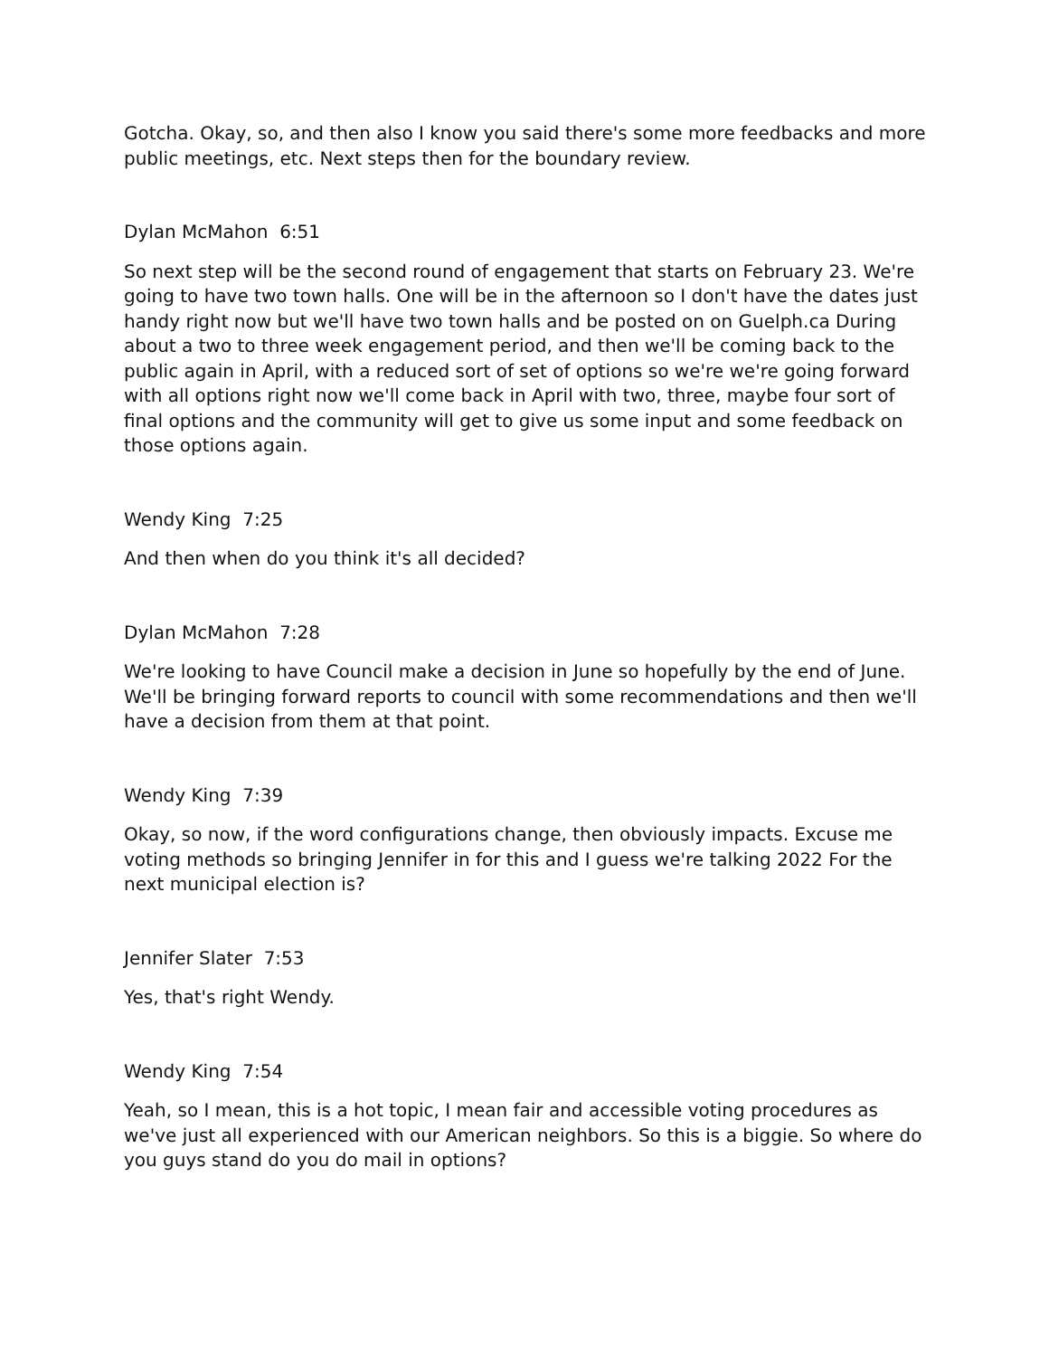Gotcha. Okay, so, and then also I know you said there's some more feedbacks and more public meetings, etc. Next steps then for the boundary review.
Dylan McMahon 6:51
So next step will be the second round of engagement that starts on February 23. We're going to have two town halls. One will be in the afternoon so I don't have the dates just handy right now but we'll have two town halls and be posted on on Guelph.ca During about a two to three week engagement period, and then we'll be coming back to the public again in April, with a reduced sort of set of options so we're we're going forward with all options right now we'll come back in April with two, three, maybe four sort of final options and the community will get to give us some input and some feedback on those options again.
Wendy King 7:25
And then when do you think it's all decided?
Dylan McMahon 7:28
We're looking to have Council make a decision in June so hopefully by the end of June. We'll be bringing forward reports to council with some recommendations and then we'll have a decision from them at that point.
Wendy King 7:39
Okay, so now, if the word configurations change, then obviously impacts. Excuse me voting methods so bringing Jennifer in for this and I guess we're talking 2022 For the next municipal election is?
Jennifer Slater 7:53
Yes, that's right Wendy.
Wendy King 7:54
Yeah, so I mean, this is a hot topic, I mean fair and accessible voting procedures as we've just all experienced with our American neighbors. So this is a biggie. So where do you guys stand do you do mail in options?